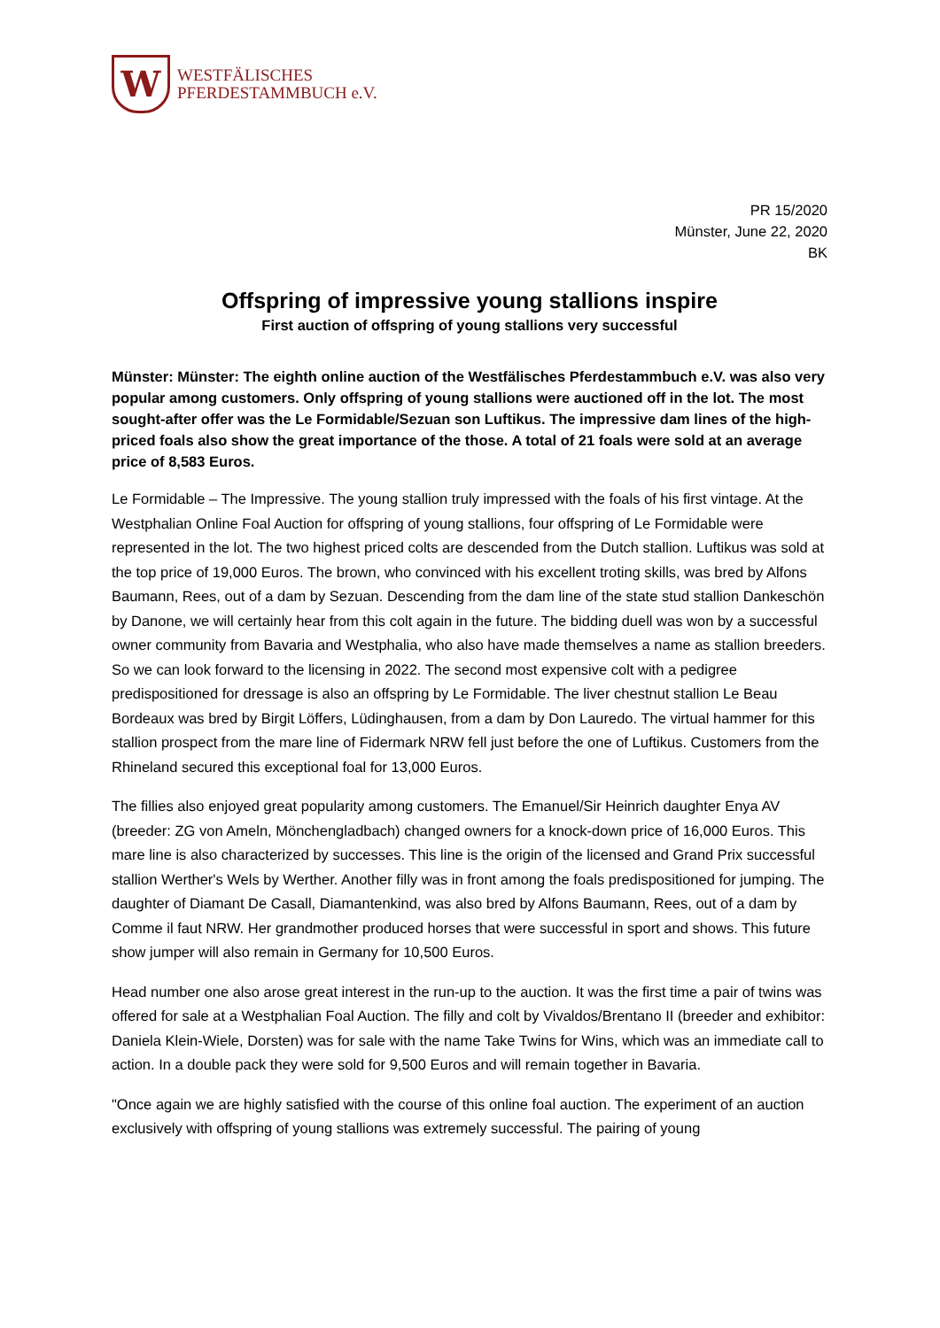W
WESTFÄLISCHES
PFERDESTAMMBUCH e.V.
PR 15/2020
Münster, June 22, 2020
BK
Offspring of impressive young stallions inspire
First auction of offspring of young stallions very successful
Münster: Münster: The eighth online auction of the Westfälisches Pferdestammbuch e.V. was also very popular among customers. Only offspring of young stallions were auctioned off in the lot. The most sought-after offer was the Le Formidable/Sezuan son Luftikus. The impressive dam lines of the high-priced foals also show the great importance of the those. A total of 21 foals were sold at an average price of 8,583 Euros.
Le Formidable – The Impressive. The young stallion truly impressed with the foals of his first vintage. At the Westphalian Online Foal Auction for offspring of young stallions, four offspring of Le Formidable were represented in the lot. The two highest priced colts are descended from the Dutch stallion. Luftikus was sold at the top price of 19,000 Euros. The brown, who convinced with his excellent troting skills, was bred by Alfons Baumann, Rees, out of a dam by Sezuan. Descending from the dam line of the state stud stallion Dankeschön by Danone, we will certainly hear from this colt again in the future. The bidding duell was won by a successful owner community from Bavaria and Westphalia, who also have made themselves a name as stallion breeders. So we can look forward to the licensing in 2022. The second most expensive colt with a pedigree predispositioned for dressage is also an offspring by Le Formidable. The liver chestnut stallion Le Beau Bordeaux was bred by Birgit Löffers, Lüdinghausen, from a dam by Don Lauredo. The virtual hammer for this stallion prospect from the mare line of Fidermark NRW fell just before the one of Luftikus. Customers from the Rhineland secured this exceptional foal for 13,000 Euros.
The fillies also enjoyed great popularity among customers. The Emanuel/Sir Heinrich daughter Enya AV (breeder: ZG von Ameln, Mönchengladbach) changed owners for a knock-down price of 16,000 Euros. This mare line is also characterized by successes. This line is the origin of the licensed and Grand Prix successful stallion Werther's Wels by Werther. Another filly was in front among the foals predispositioned for jumping. The daughter of Diamant De Casall, Diamantenkind, was also bred by Alfons Baumann, Rees, out of a dam by Comme il faut NRW. Her grandmother produced horses that were successful in sport and shows. This future show jumper will also remain in Germany for 10,500 Euros.
Head number one also arose great interest in the run-up to the auction. It was the first time a pair of twins was offered for sale at a Westphalian Foal Auction. The filly and colt by Vivaldos/Brentano II (breeder and exhibitor: Daniela Klein-Wiele, Dorsten) was for sale with the name Take Twins for Wins, which was an immediate call to action. In a double pack they were sold for 9,500 Euros and will remain together in Bavaria.
"Once again we are highly satisfied with the course of this online foal auction. The experiment of an auction exclusively with offspring of young stallions was extremely successful. The pairing of young